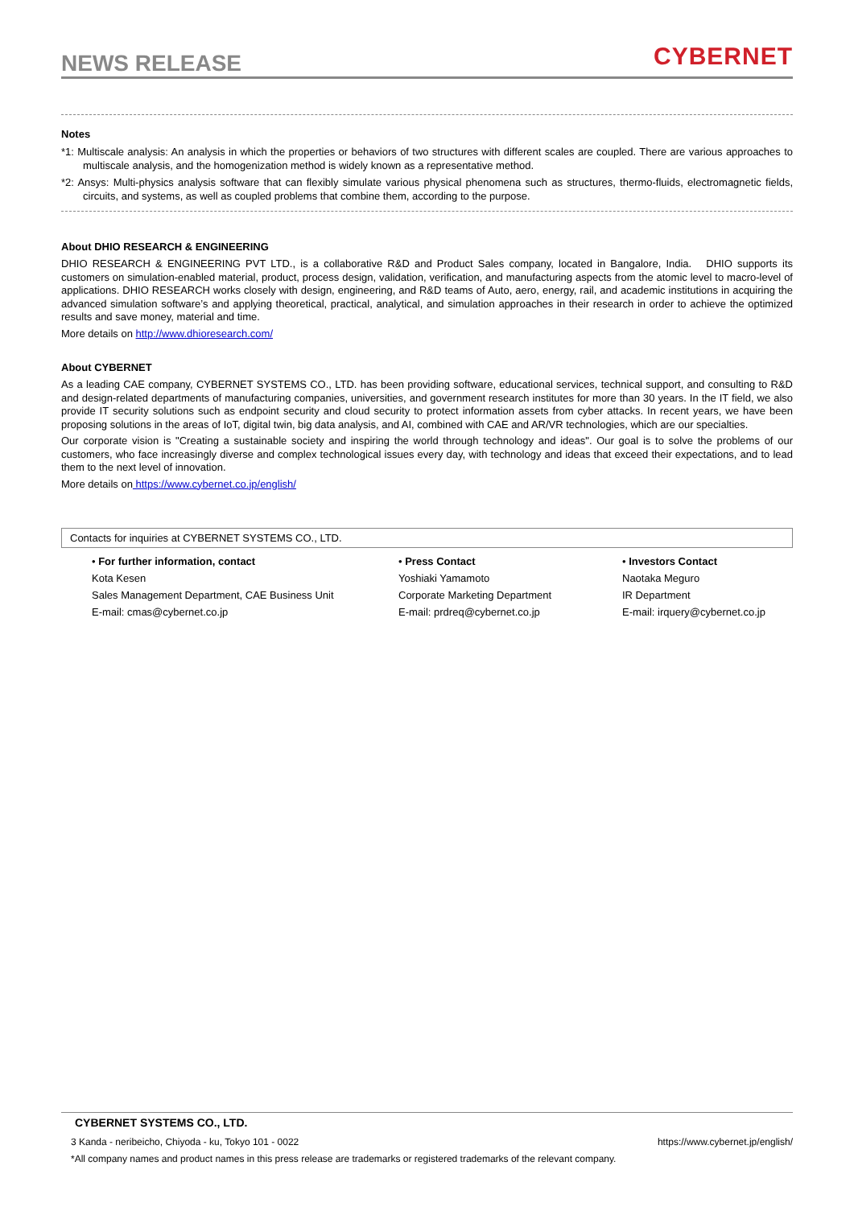NEWS RELEASE
CYBERNET
Notes
*1: Multiscale analysis: An analysis in which the properties or behaviors of two structures with different scales are coupled. There are various approaches to multiscale analysis, and the homogenization method is widely known as a representative method.
*2: Ansys: Multi-physics analysis software that can flexibly simulate various physical phenomena such as structures, thermo-fluids, electromagnetic fields, circuits, and systems, as well as coupled problems that combine them, according to the purpose.
About DHIO RESEARCH & ENGINEERING
DHIO RESEARCH & ENGINEERING PVT LTD., is a collaborative R&D and Product Sales company, located in Bangalore, India.　DHIO supports its customers on simulation-enabled material, product, process design, validation, verification, and manufacturing aspects from the atomic level to macro-level of applications. DHIO RESEARCH works closely with design, engineering, and R&D teams of Auto, aero, energy, rail, and academic institutions in acquiring the advanced simulation software’s and applying theoretical, practical, analytical, and simulation approaches in their research in order to achieve the optimized results and save money, material and time.
More details on http://www.dhioresearch.com/
About CYBERNET
As a leading CAE company, CYBERNET SYSTEMS CO., LTD. has been providing software, educational services, technical support, and consulting to R&D and design-related departments of manufacturing companies, universities, and government research institutes for more than 30 years. In the IT field, we also provide IT security solutions such as endpoint security and cloud security to protect information assets from cyber attacks. In recent years, we have been proposing solutions in the areas of IoT, digital twin, big data analysis, and AI, combined with CAE and AR/VR technologies, which are our specialties.
Our corporate vision is "Creating a sustainable society and inspiring the world through technology and ideas". Our goal is to solve the problems of our customers, who face increasingly diverse and complex technological issues every day, with technology and ideas that exceed their expectations, and to lead them to the next level of innovation.
More details on https://www.cybernet.co.jp/english/
Contacts for inquiries at CYBERNET SYSTEMS CO., LTD.
• For further information, contact
Kota Kesen
Sales Management Department, CAE Business Unit
E-mail: cmas@cybernet.co.jp
• Press Contact
Yoshiaki Yamamoto
Corporate Marketing Department
E-mail: prdreq@cybernet.co.jp
• Investors Contact
Naotaka Meguro
IR Department
E-mail: irquery@cybernet.co.jp
CYBERNET SYSTEMS CO., LTD.
3 Kanda - neribeicho, Chiyoda - ku, Tokyo 101 - 0022 https://www.cybernet.jp/english/
*All company names and product names in this press release are trademarks or registered trademarks of the relevant company.